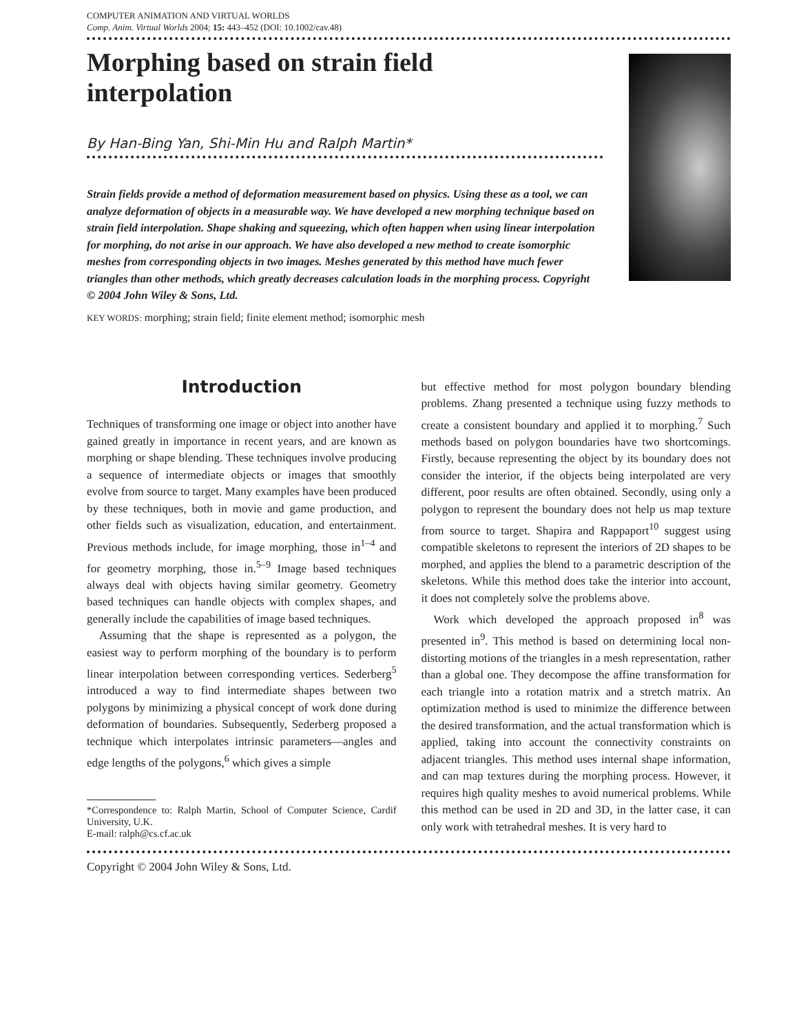COMPUTER ANIMATION AND VIRTUAL WORLDS
Comp. Anim. Virtual Worlds 2004; 15: 443–452 (DOI: 10.1002/cav.48)
Morphing based on strain field interpolation
By Han-Bing Yan, Shi-Min Hu and Ralph Martin*
Strain fields provide a method of deformation measurement based on physics. Using these as a tool, we can analyze deformation of objects in a measurable way. We have developed a new morphing technique based on strain field interpolation. Shape shaking and squeezing, which often happen when using linear interpolation for morphing, do not arise in our approach. We have also developed a new method to create isomorphic meshes from corresponding objects in two images. Meshes generated by this method have much fewer triangles than other methods, which greatly decreases calculation loads in the morphing process. Copyright © 2004 John Wiley & Sons, Ltd.
KEY WORDS: morphing; strain field; finite element method; isomorphic mesh
Introduction
Techniques of transforming one image or object into another have gained greatly in importance in recent years, and are known as morphing or shape blending. These techniques involve producing a sequence of intermediate objects or images that smoothly evolve from source to target. Many examples have been produced by these techniques, both in movie and game production, and other fields such as visualization, education, and entertainment. Previous methods include, for image morphing, those in<sup>1–4</sup> and for geometry morphing, those in.<sup>5–9</sup> Image based techniques always deal with objects having similar geometry. Geometry based techniques can handle objects with complex shapes, and generally include the capabilities of image based techniques.
Assuming that the shape is represented as a polygon, the easiest way to perform morphing of the boundary is to perform linear interpolation between corresponding vertices. Sederberg<sup>5</sup> introduced a way to find intermediate shapes between two polygons by minimizing a physical concept of work done during deformation of boundaries. Subsequently, Sederberg proposed a technique which interpolates intrinsic parameters—angles and edge lengths of the polygons,<sup>6</sup> which gives a simple
*Correspondence to: Ralph Martin, School of Computer Science, Cardif University, U.K.
E-mail: ralph@cs.cf.ac.uk
but effective method for most polygon boundary blending problems. Zhang presented a technique using fuzzy methods to create a consistent boundary and applied it to morphing.<sup>7</sup> Such methods based on polygon boundaries have two shortcomings. Firstly, because representing the object by its boundary does not consider the interior, if the objects being interpolated are very different, poor results are often obtained. Secondly, using only a polygon to represent the boundary does not help us map texture from source to target. Shapira and Rappaport<sup>10</sup> suggest using compatible skeletons to represent the interiors of 2D shapes to be morphed, and applies the blend to a parametric description of the skeletons. While this method does take the interior into account, it does not completely solve the problems above.
Work which developed the approach proposed in<sup>8</sup> was presented in<sup>9</sup>. This method is based on determining local non-distorting motions of the triangles in a mesh representation, rather than a global one. They decompose the affine transformation for each triangle into a rotation matrix and a stretch matrix. An optimization method is used to minimize the difference between the desired transformation, and the actual transformation which is applied, taking into account the connectivity constraints on adjacent triangles. This method uses internal shape information, and can map textures during the morphing process. However, it requires high quality meshes to avoid numerical problems. While this method can be used in 2D and 3D, in the latter case, it can only work with tetrahedral meshes. It is very hard to
Copyright © 2004 John Wiley & Sons, Ltd.